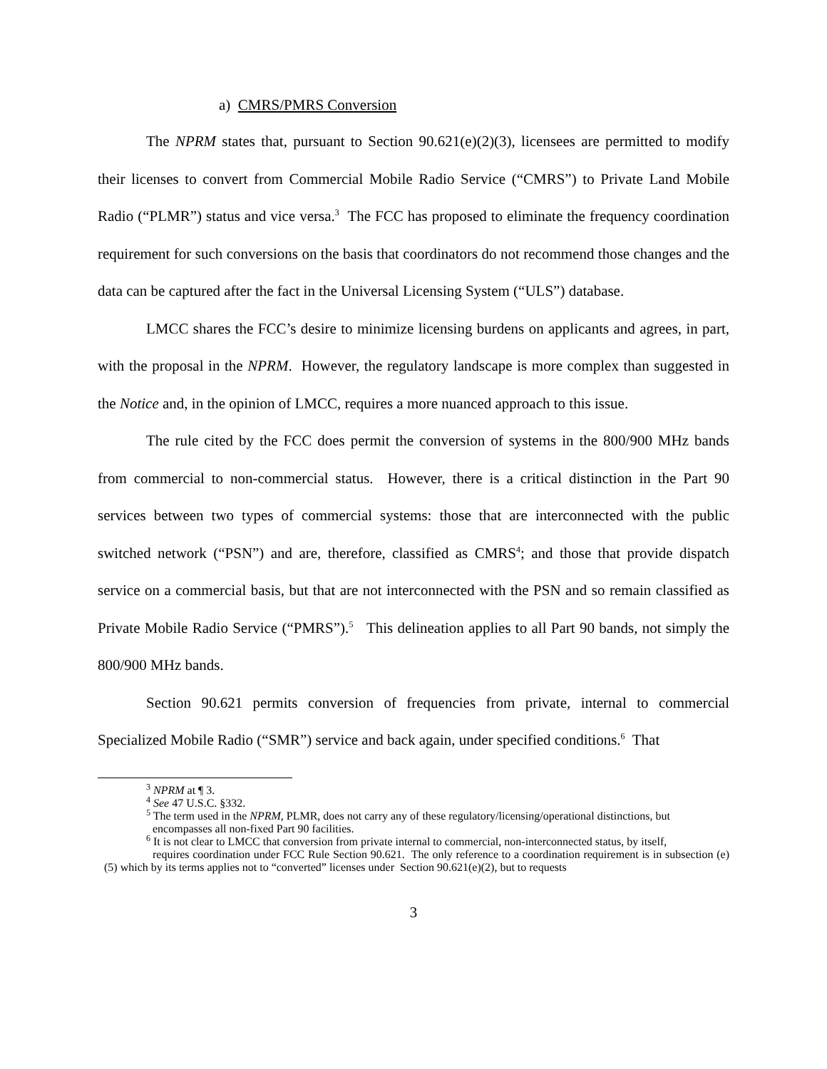a) CMRS/PMRS Conversion
The NPRM states that, pursuant to Section 90.621(e)(2)(3), licensees are permitted to modify their licenses to convert from Commercial Mobile Radio Service (“CMRS”) to Private Land Mobile Radio (“PLMR”) status and vice versa.<sup>3</sup> The FCC has proposed to eliminate the frequency coordination requirement for such conversions on the basis that coordinators do not recommend those changes and the data can be captured after the fact in the Universal Licensing System (“ULS”) database.
LMCC shares the FCC’s desire to minimize licensing burdens on applicants and agrees, in part, with the proposal in the NPRM. However, the regulatory landscape is more complex than suggested in the Notice and, in the opinion of LMCC, requires a more nuanced approach to this issue.
The rule cited by the FCC does permit the conversion of systems in the 800/900 MHz bands from commercial to non-commercial status. However, there is a critical distinction in the Part 90 services between two types of commercial systems: those that are interconnected with the public switched network (“PSN”) and are, therefore, classified as CMRS<sup>4</sup>; and those that provide dispatch service on a commercial basis, but that are not interconnected with the PSN and so remain classified as Private Mobile Radio Service (“PMRS”).<sup>5</sup> This delineation applies to all Part 90 bands, not simply the 800/900 MHz bands.
Section 90.621 permits conversion of frequencies from private, internal to commercial Specialized Mobile Radio (“SMR”) service and back again, under specified conditions.<sup>6</sup> That
<sup>3</sup> NPRM at ¶ 3.
<sup>4</sup> See 47 U.S.C. §332.
<sup>5</sup> The term used in the NPRM, PLMR, does not carry any of these regulatory/licensing/operational distinctions, but
encompasses all non-fixed Part 90 facilities.
<sup>6</sup> It is not clear to LMCC that conversion from private internal to commercial, non-interconnected status, by itself,
requires coordination under FCC Rule Section 90.621. The only reference to a coordination requirement is in subsection (e)(5) which by its terms applies not to “converted” licenses under Section 90.621(e)(2), but to requests
3